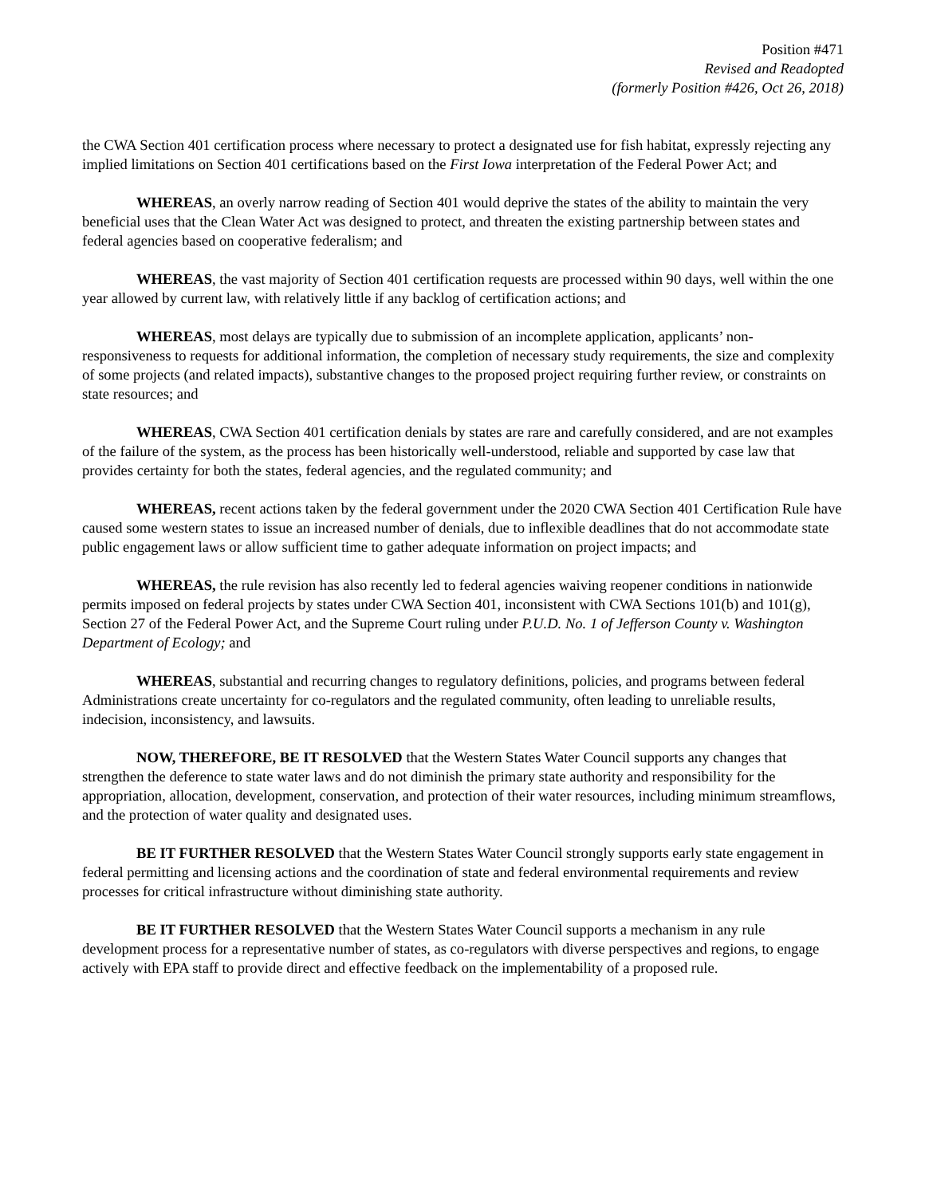Position #471
Revised and Readopted
(formerly Position #426, Oct 26, 2018)
the CWA Section 401 certification process where necessary to protect a designated use for fish habitat, expressly rejecting any implied limitations on Section 401 certifications based on the First Iowa interpretation of the Federal Power Act; and
WHEREAS, an overly narrow reading of Section 401 would deprive the states of the ability to maintain the very beneficial uses that the Clean Water Act was designed to protect, and threaten the existing partnership between states and federal agencies based on cooperative federalism; and
WHEREAS, the vast majority of Section 401 certification requests are processed within 90 days, well within the one year allowed by current law, with relatively little if any backlog of certification actions; and
WHEREAS, most delays are typically due to submission of an incomplete application, applicants’ non-responsiveness to requests for additional information, the completion of necessary study requirements, the size and complexity of some projects (and related impacts), substantive changes to the proposed project requiring further review, or constraints on state resources; and
WHEREAS, CWA Section 401 certification denials by states are rare and carefully considered, and are not examples of the failure of the system, as the process has been historically well-understood, reliable and supported by case law that provides certainty for both the states, federal agencies, and the regulated community; and
WHEREAS, recent actions taken by the federal government under the 2020 CWA Section 401 Certification Rule have caused some western states to issue an increased number of denials, due to inflexible deadlines that do not accommodate state public engagement laws or allow sufficient time to gather adequate information on project impacts; and
WHEREAS, the rule revision has also recently led to federal agencies waiving reopener conditions in nationwide permits imposed on federal projects by states under CWA Section 401, inconsistent with CWA Sections 101(b) and 101(g), Section 27 of the Federal Power Act, and the Supreme Court ruling under P.U.D. No. 1 of Jefferson County v. Washington Department of Ecology; and
WHEREAS, substantial and recurring changes to regulatory definitions, policies, and programs between federal Administrations create uncertainty for co-regulators and the regulated community, often leading to unreliable results, indecision, inconsistency, and lawsuits.
NOW, THEREFORE, BE IT RESOLVED that the Western States Water Council supports any changes that strengthen the deference to state water laws and do not diminish the primary state authority and responsibility for the appropriation, allocation, development, conservation, and protection of their water resources, including minimum streamflows, and the protection of water quality and designated uses.
BE IT FURTHER RESOLVED that the Western States Water Council strongly supports early state engagement in federal permitting and licensing actions and the coordination of state and federal environmental requirements and review processes for critical infrastructure without diminishing state authority.
BE IT FURTHER RESOLVED that the Western States Water Council supports a mechanism in any rule development process for a representative number of states, as co-regulators with diverse perspectives and regions, to engage actively with EPA staff to provide direct and effective feedback on the implementability of a proposed rule.